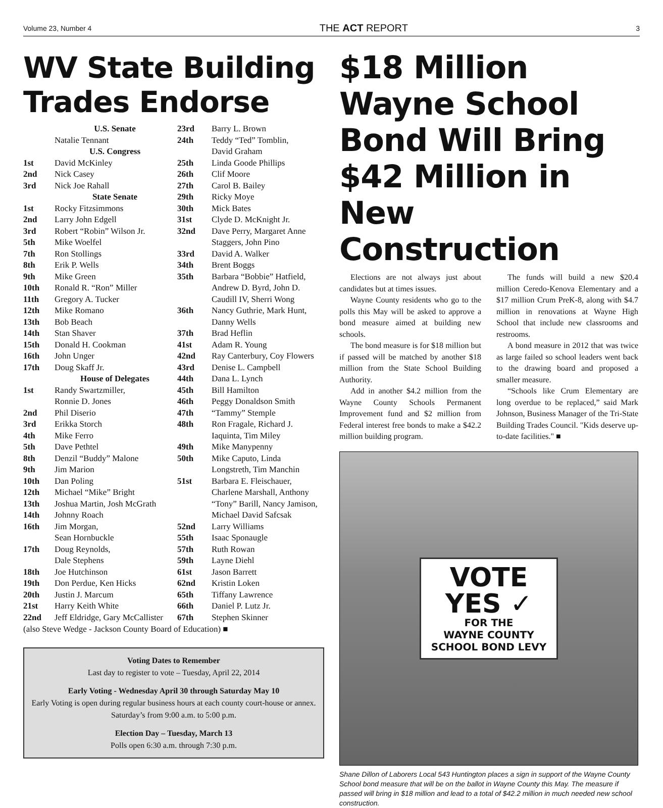Volume 23, Number 4 THE ACT REPORT 3
WV State Building Trades Endorse
| | U.S. Senate |
| | Natalie Tennant |
| | U.S. Congress |
| 1st | David McKinley |
| 2nd | Nick Casey |
| 3rd | Nick Joe Rahall |
| | State Senate |
| 1st | Rocky Fitzsimmons |
| 2nd | Larry John Edgell |
| 3rd | Robert “Robin” Wilson Jr. |
| 5th | Mike Woelfel |
| 7th | Ron Stollings |
| 8th | Erik P. Wells |
| 9th | Mike Green |
| 10th | Ronald R. “Ron” Miller |
| 11th | Gregory A. Tucker |
| 12th | Mike Romano |
| 13th | Bob Beach |
| 14th | Stan Shaver |
| 15th | Donald H. Cookman |
| 16th | John Unger |
| 17th | Doug Skaff Jr. |
| | House of Delegates |
| 1st | Randy Swartzmiller, Ronnie D. Jones |
| 2nd | Phil Diserio |
| 3rd | Erikka Storch |
| 4th | Mike Ferro |
| 5th | Dave Pethtel |
| 8th | Denzil “Buddy” Malone |
| 9th | Jim Marion |
| 10th | Dan Poling |
| 12th | Michael “Mike” Bright |
| 13th | Joshua Martin, Josh McGrath |
| 14th | Johnny Roach |
| 16th | Jim Morgan, Sean Hornbuckle |
| 17th | Doug Reynolds, Dale Stephens |
| 18th | Joe Hutchinson |
| 19th | Don Perdue, Ken Hicks |
| 20th | Justin J. Marcum |
| 21st | Harry Keith White |
| 22nd | Jeff Eldridge, Gary McCallister |
| 23rd | Barry L. Brown |
| 24th | Teddy “Ted” Tomblin, David Graham |
| 25th | Linda Goode Phillips |
| 26th | Clif Moore |
| 27th | Carol B. Bailey |
| 29th | Ricky Moye |
| 30th | Mick Bates |
| 31st | Clyde D. McKnight Jr. |
| 32nd | Dave Perry, Margaret Anne Staggers, John Pino |
| 33rd | David A. Walker |
| 34th | Brent Boggs |
| 35th | Barbara “Bobbie” Hatfield, Andrew D. Byrd, John D. Caudill IV, Sherri Wong |
| 36th | Nancy Guthrie, Mark Hunt, Danny Wells |
| 37th | Brad Heflin |
| 41st | Adam R. Young |
| 42nd | Ray Canterbury, Coy Flowers |
| 43rd | Denise L. Campbell |
| 44th | Dana L. Lynch |
| 45th | Bill Hamilton |
| 46th | Peggy Donaldson Smith |
| 47th | “Tammy” Stemple |
| 48th | Ron Fragale, Richard J. Iaquinta, Tim Miley |
| 49th | Mike Manypenny |
| 50th | Mike Caputo, Linda Longstreth, Tim Manchin |
| 51st | Barbara E. Fleischauer, Charlene Marshall, Anthony “Tony” Barill, Nancy Jamison, Michael David Safcsak |
| 52nd | Larry Williams |
| 55th | Isaac Sponaugle |
| 57th | Ruth Rowan |
| 59th | Layne Diehl |
| 61st | Jason Barrett |
| 62nd | Kristin Loken |
| 65th | Tiffany Lawrence |
| 66th | Daniel P. Lutz Jr. |
| 67th | Stephen Skinner |
(also Steve Wedge - Jackson County Board of Education) ■
Voting Dates to Remember
Last day to register to vote – Tuesday, April 22, 2014
Early Voting - Wednesday April 30 through Saturday May 10
Early Voting is open during regular business hours at each county court-house or annex. Saturday’s from 9:00 a.m. to 5:00 p.m.
Election Day – Tuesday, March 13
Polls open 6:30 a.m. through 7:30 p.m.
$18 Million Wayne School Bond Will Bring $42 Million in New Construction
Elections are not always just about candidates but at times issues.
Wayne County residents who go to the polls this May will be asked to approve a bond measure aimed at building new schools.
The bond measure is for $18 million but if passed will be matched by another $18 million from the State School Building Authority.
Add in another $4.2 million from the Wayne County Schools Permanent Improvement fund and $2 million from Federal interest free bonds to make a $42.2 million building program.
The funds will build a new $20.4 million Ceredo-Kenova Elementary and a $17 million Crum PreK-8, along with $4.7 million in renovations at Wayne High School that include new classrooms and restrooms.
A bond measure in 2012 that was twice as large failed so school leaders went back to the drawing board and proposed a smaller measure.
“Schools like Crum Elementary are long overdue to be replaced,” said Mark Johnson, Business Manager of the Tri-State Building Trades Council. "Kids deserve up-to-date facilities." ■
VOTE
YES ✓
FOR THE
WAYNE COUNTY
SCHOOL BOND LEVY
Shane Dillon of Laborers Local 543 Huntington places a sign in support of the Wayne County School bond measure that will be on the ballot in Wayne County this May. The measure if passed will bring in $18 million and lead to a total of $42.2 million in much needed new school construction.